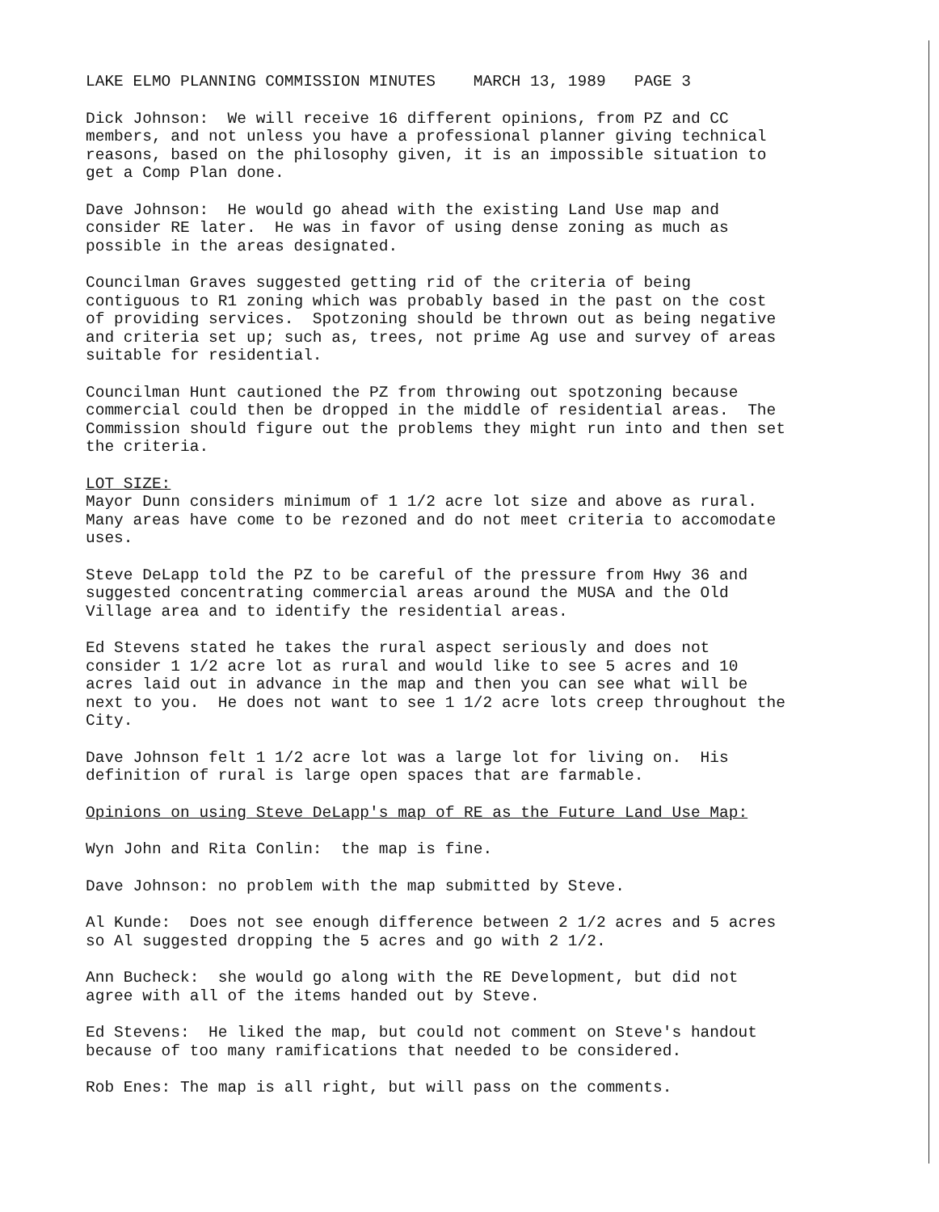LAKE ELMO PLANNING COMMISSION MINUTES MARCH 13, 1989 PAGE 3
Dick Johnson: We will receive 16 different opinions, from PZ and CC members, and not unless you have a professional planner giving technical reasons, based on the philosophy given, it is an impossible situation to get a Comp Plan done.
Dave Johnson: He would go ahead with the existing Land Use map and consider RE later. He was in favor of using dense zoning as much as possible in the areas designated.
Councilman Graves suggested getting rid of the criteria of being contiguous to R1 zoning which was probably based in the past on the cost of providing services. Spotzoning should be thrown out as being negative and criteria set up; such as, trees, not prime Ag use and survey of areas suitable for residential.
Councilman Hunt cautioned the PZ from throwing out spotzoning because commercial could then be dropped in the middle of residential areas. The Commission should figure out the problems they might run into and then set the criteria.
LOT SIZE: Mayor Dunn considers minimum of 1 1/2 acre lot size and above as rural. Many areas have come to be rezoned and do not meet criteria to accomodate uses.
Steve DeLapp told the PZ to be careful of the pressure from Hwy 36 and suggested concentrating commercial areas around the MUSA and the Old Village area and to identify the residential areas.
Ed Stevens stated he takes the rural aspect seriously and does not consider 1 1/2 acre lot as rural and would like to see 5 acres and 10 acres laid out in advance in the map and then you can see what will be next to you. He does not want to see 1 1/2 acre lots creep throughout the City.
Dave Johnson felt 1 1/2 acre lot was a large lot for living on. His definition of rural is large open spaces that are farmable.
Opinions on using Steve DeLapp's map of RE as the Future Land Use Map:
Wyn John and Rita Conlin: the map is fine.
Dave Johnson: no problem with the map submitted by Steve.
Al Kunde: Does not see enough difference between 2 1/2 acres and 5 acres so Al suggested dropping the 5 acres and go with 2 1/2.
Ann Bucheck: she would go along with the RE Development, but did not agree with all of the items handed out by Steve.
Ed Stevens: He liked the map, but could not comment on Steve's handout because of too many ramifications that needed to be considered.
Rob Enes: The map is all right, but will pass on the comments.